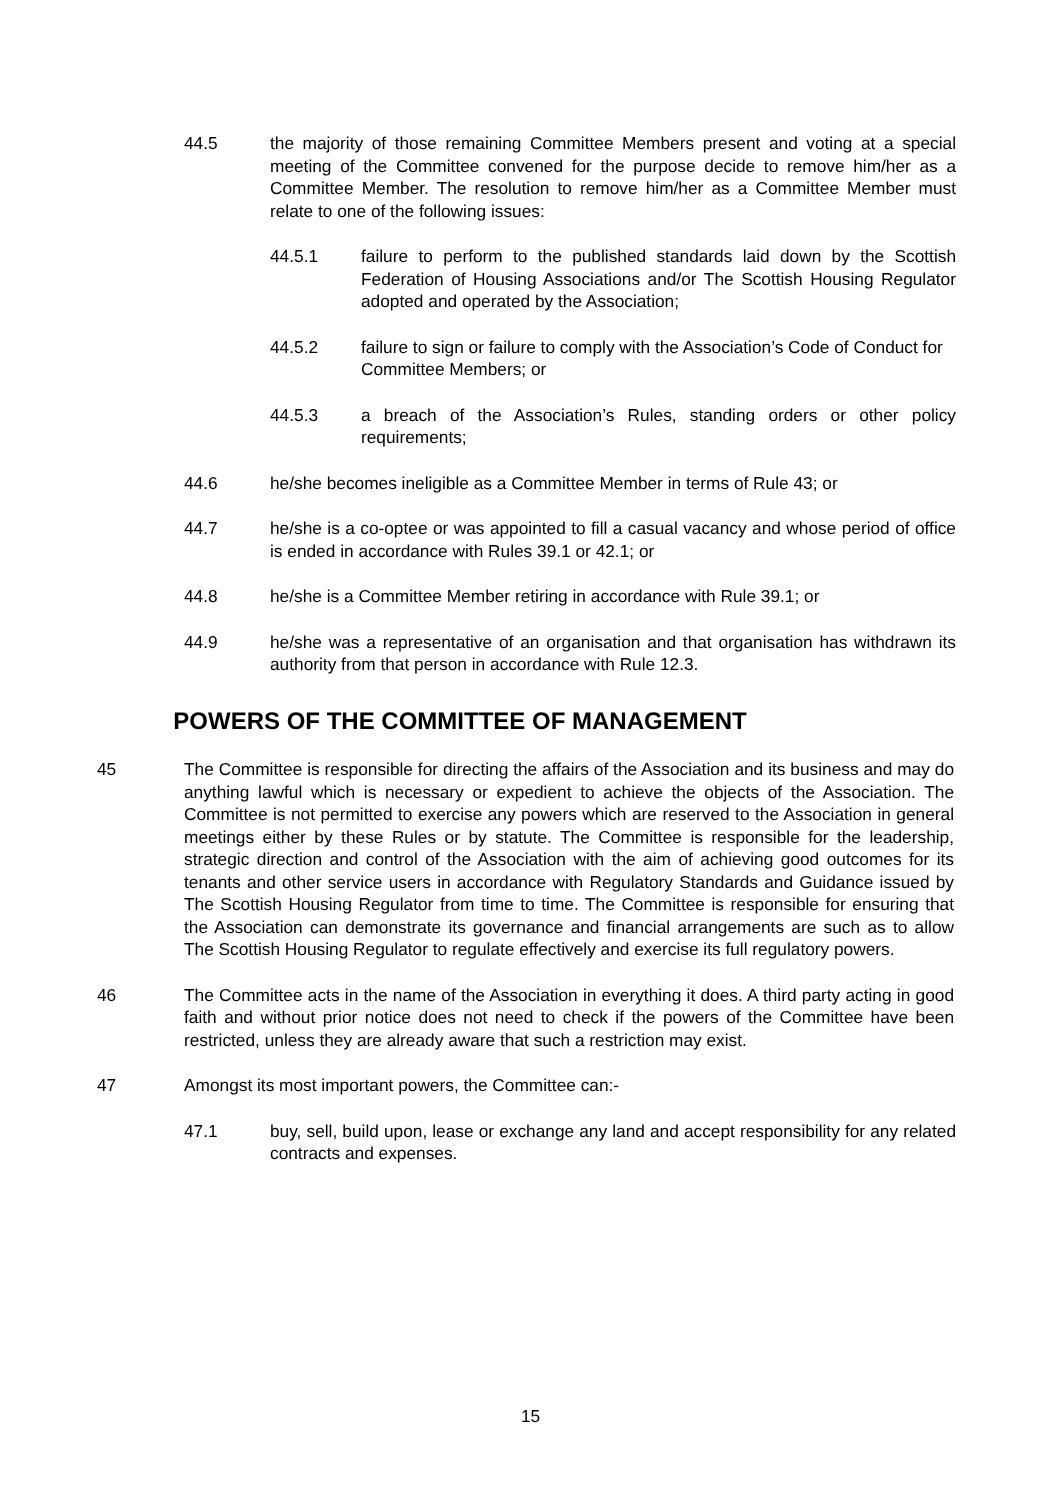44.5 the majority of those remaining Committee Members present and voting at a special meeting of the Committee convened for the purpose decide to remove him/her as a Committee Member. The resolution to remove him/her as a Committee Member must relate to one of the following issues:
44.5.1 failure to perform to the published standards laid down by the Scottish Federation of Housing Associations and/or The Scottish Housing Regulator adopted and operated by the Association;
44.5.2 failure to sign or failure to comply with the Association’s Code of Conduct for Committee Members; or
44.5.3 a breach of the Association’s Rules, standing orders or other policy requirements;
44.6 he/she becomes ineligible as a Committee Member in terms of Rule 43; or
44.7 he/she is a co-optee or was appointed to fill a casual vacancy and whose period of office is ended in accordance with Rules 39.1 or 42.1; or
44.8 he/she is a Committee Member retiring in accordance with Rule 39.1; or
44.9 he/she was a representative of an organisation and that organisation has withdrawn its authority from that person in accordance with Rule 12.3.
POWERS OF THE COMMITTEE OF MANAGEMENT
45 The Committee is responsible for directing the affairs of the Association and its business and may do anything lawful which is necessary or expedient to achieve the objects of the Association. The Committee is not permitted to exercise any powers which are reserved to the Association in general meetings either by these Rules or by statute. The Committee is responsible for the leadership, strategic direction and control of the Association with the aim of achieving good outcomes for its tenants and other service users in accordance with Regulatory Standards and Guidance issued by The Scottish Housing Regulator from time to time. The Committee is responsible for ensuring that the Association can demonstrate its governance and financial arrangements are such as to allow The Scottish Housing Regulator to regulate effectively and exercise its full regulatory powers.
46 The Committee acts in the name of the Association in everything it does. A third party acting in good faith and without prior notice does not need to check if the powers of the Committee have been restricted, unless they are already aware that such a restriction may exist.
47 Amongst its most important powers, the Committee can:-
47.1 buy, sell, build upon, lease or exchange any land and accept responsibility for any related contracts and expenses.
15